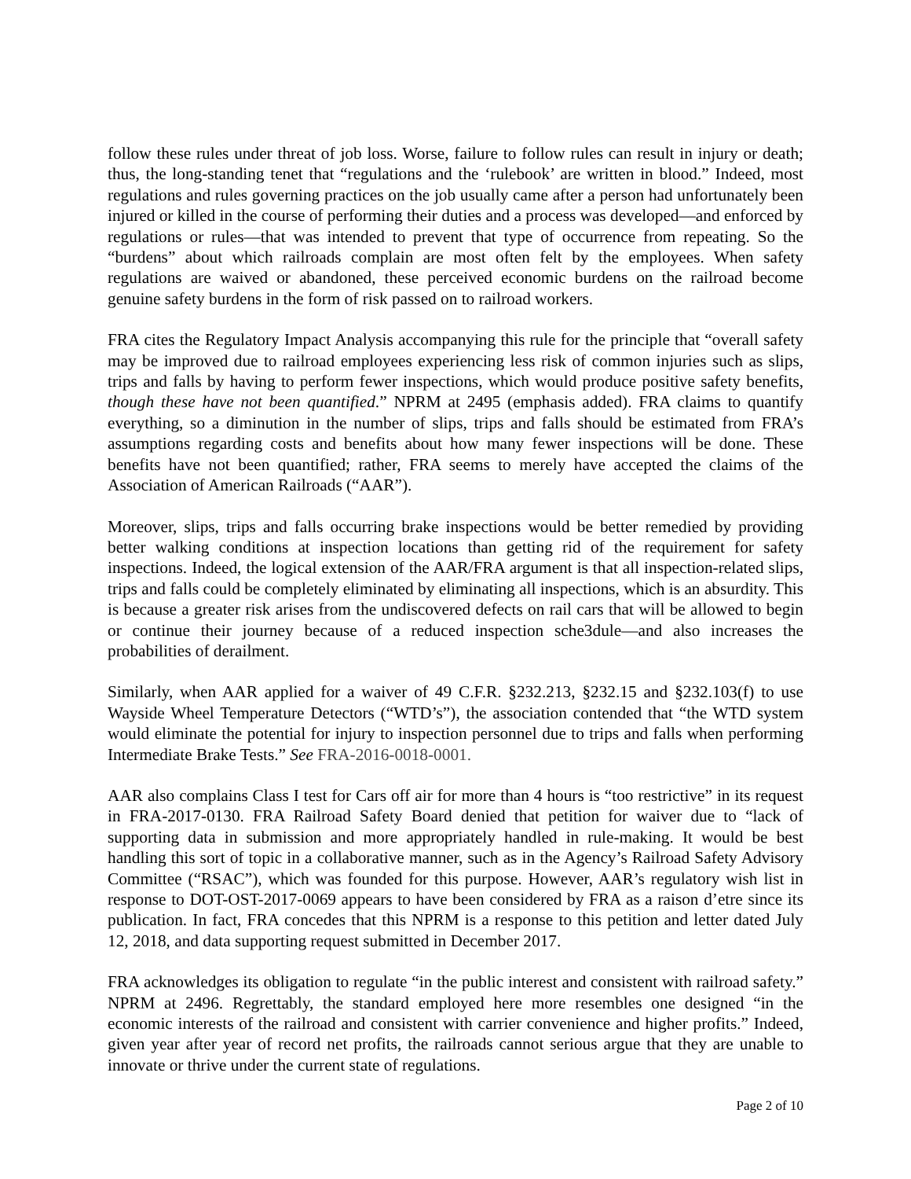follow these rules under threat of job loss. Worse, failure to follow rules can result in injury or death; thus, the long-standing tenet that “regulations and the ‘rulebook’ are written in blood.” Indeed, most regulations and rules governing practices on the job usually came after a person had unfortunately been injured or killed in the course of performing their duties and a process was developed—and enforced by regulations or rules—that was intended to prevent that type of occurrence from repeating. So the “burdens” about which railroads complain are most often felt by the employees. When safety regulations are waived or abandoned, these perceived economic burdens on the railroad become genuine safety burdens in the form of risk passed on to railroad workers.
FRA cites the Regulatory Impact Analysis accompanying this rule for the principle that “overall safety may be improved due to railroad employees experiencing less risk of common injuries such as slips, trips and falls by having to perform fewer inspections, which would produce positive safety benefits, though these have not been quantified.” NPRM at 2495 (emphasis added). FRA claims to quantify everything, so a diminution in the number of slips, trips and falls should be estimated from FRA’s assumptions regarding costs and benefits about how many fewer inspections will be done. These benefits have not been quantified; rather, FRA seems to merely have accepted the claims of the Association of American Railroads (“AAR”).
Moreover, slips, trips and falls occurring brake inspections would be better remedied by providing better walking conditions at inspection locations than getting rid of the requirement for safety inspections. Indeed, the logical extension of the AAR/FRA argument is that all inspection-related slips, trips and falls could be completely eliminated by eliminating all inspections, which is an absurdity. This is because a greater risk arises from the undiscovered defects on rail cars that will be allowed to begin or continue their journey because of a reduced inspection sche3dule—and also increases the probabilities of derailment.
Similarly, when AAR applied for a waiver of 49 C.F.R. §232.213, §232.15 and §232.103(f) to use Wayside Wheel Temperature Detectors (“WTD’s”), the association contended that “the WTD system would eliminate the potential for injury to inspection personnel due to trips and falls when performing Intermediate Brake Tests.” See FRA-2016-0018-0001.
AAR also complains Class I test for Cars off air for more than 4 hours is “too restrictive” in its request in FRA-2017-0130. FRA Railroad Safety Board denied that petition for waiver due to “lack of supporting data in submission and more appropriately handled in rule-making. It would be best handling this sort of topic in a collaborative manner, such as in the Agency’s Railroad Safety Advisory Committee (“RSAC”), which was founded for this purpose. However, AAR’s regulatory wish list in response to DOT-OST-2017-0069 appears to have been considered by FRA as a raison d’etre since its publication. In fact, FRA concedes that this NPRM is a response to this petition and letter dated July 12, 2018, and data supporting request submitted in December 2017.
FRA acknowledges its obligation to regulate “in the public interest and consistent with railroad safety.” NPRM at 2496. Regrettably, the standard employed here more resembles one designed “in the economic interests of the railroad and consistent with carrier convenience and higher profits.” Indeed, given year after year of record net profits, the railroads cannot serious argue that they are unable to innovate or thrive under the current state of regulations.
Page 2 of 10